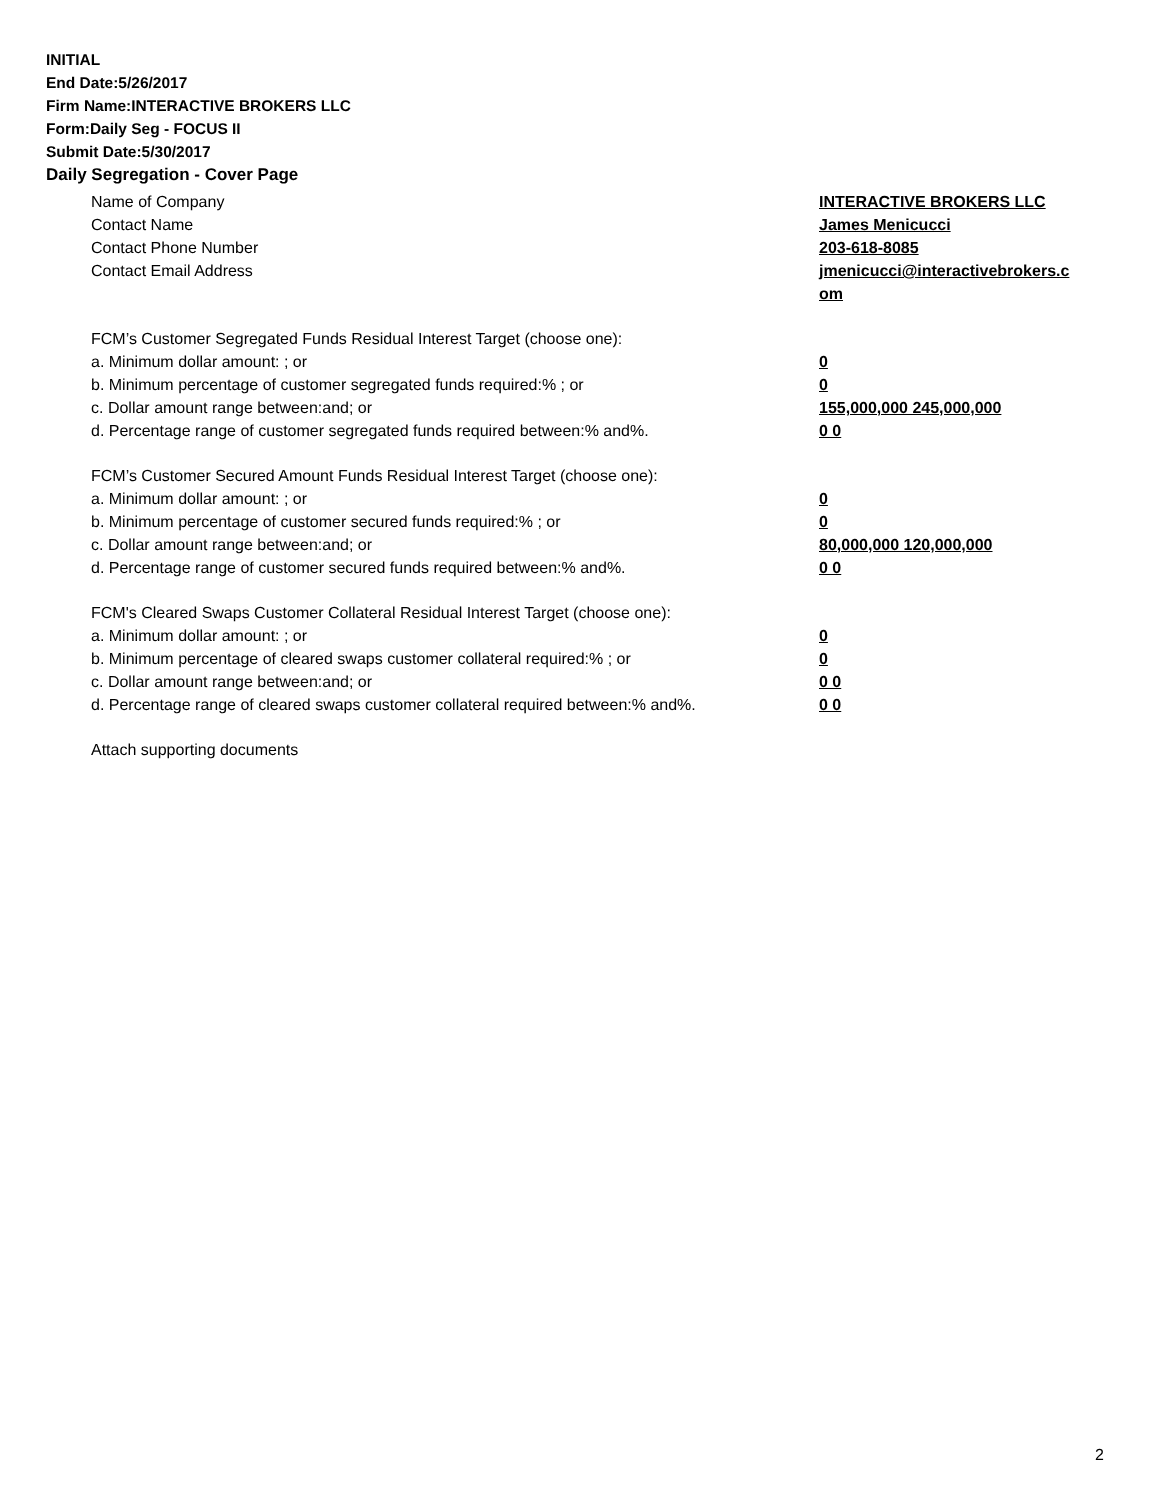INITIAL
End Date:5/26/2017
Firm Name:INTERACTIVE BROKERS LLC
Form:Daily Seg - FOCUS II
Submit Date:5/30/2017
Daily Segregation - Cover Page
Name of Company INTERACTIVE BROKERS LLC
Contact Name James Menicucci
Contact Phone Number 203-618-8085
Contact Email Address jmenicucci@interactivebrokers.c
om
FCM’s Customer Segregated Funds Residual Interest Target (choose one):
a. Minimum dollar amount: ; or 0
b. Minimum percentage of customer segregated funds required:% ; or 0
c. Dollar amount range between:and; or 155,000,000 245,000,000
d. Percentage range of customer segregated funds required between:% and%. 0 0
FCM’s Customer Secured Amount Funds Residual Interest Target (choose one):
a. Minimum dollar amount: ; or 0
b. Minimum percentage of customer secured funds required:% ; or 0
c. Dollar amount range between:and; or 80,000,000 120,000,000
d. Percentage range of customer secured funds required between:% and%. 0 0
FCM's Cleared Swaps Customer Collateral Residual Interest Target (choose one):
a. Minimum dollar amount: ; or 0
b. Minimum percentage of cleared swaps customer collateral required:% ; or 0
c. Dollar amount range between:and; or 0 0
d. Percentage range of cleared swaps customer collateral required between:% and%.
0 0
Attach supporting documents
2